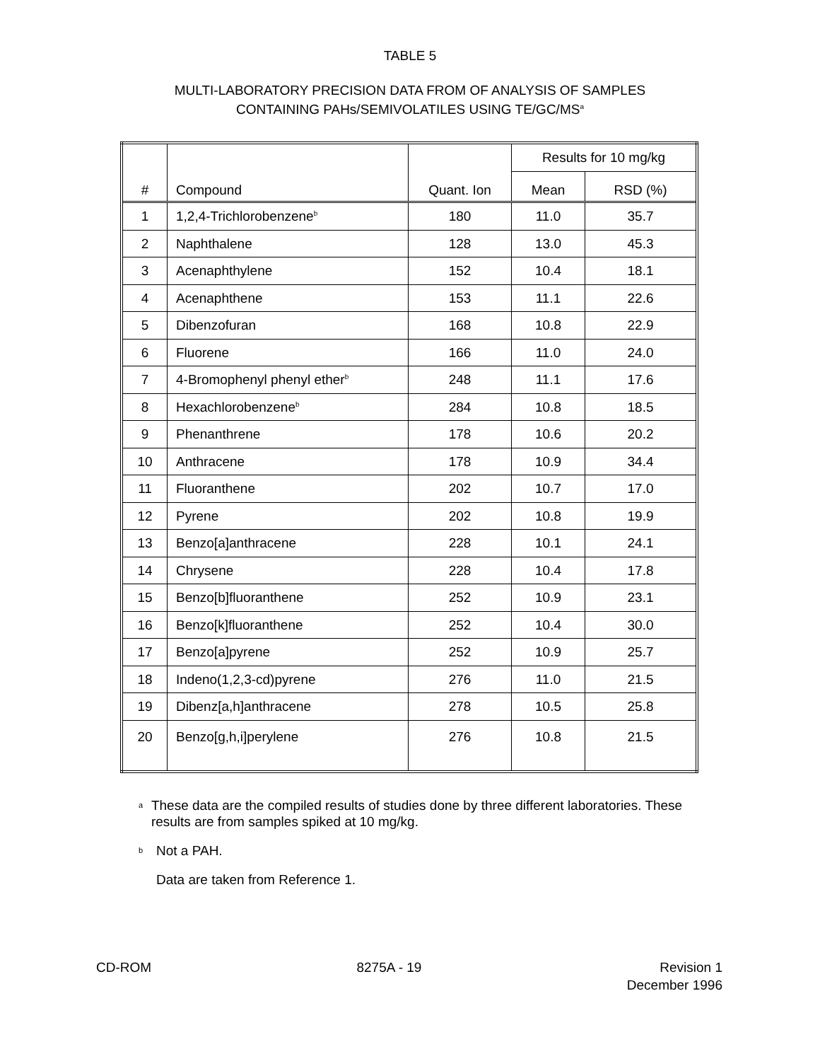TABLE 5
MULTI-LABORATORY PRECISION DATA FROM OF ANALYSIS OF SAMPLES
CONTAINING PAHs/SEMIVOLATILES USING TE/GC/MS<sup>a</sup>
| # | Compound | Quant. Ion | Results for 10 mg/kg | |
| --- | --- | --- | --- | --- |
| | | | Mean | RSD (%) |
| 1 | 1,2,4-Trichlorobenzene<sup>b</sup> | 180 | 11.0 | 35.7 |
| 2 | Naphthalene | 128 | 13.0 | 45.3 |
| 3 | Acenaphthylene | 152 | 10.4 | 18.1 |
| 4 | Acenaphthene | 153 | 11.1 | 22.6 |
| 5 | Dibenzofuran | 168 | 10.8 | 22.9 |
| 6 | Fluorene | 166 | 11.0 | 24.0 |
| 7 | 4-Bromophenyl phenyl ether<sup>b</sup> | 248 | 11.1 | 17.6 |
| 8 | Hexachlorobenzene<sup>b</sup> | 284 | 10.8 | 18.5 |
| 9 | Phenanthrene | 178 | 10.6 | 20.2 |
| 10 | Anthracene | 178 | 10.9 | 34.4 |
| 11 | Fluoranthene | 202 | 10.7 | 17.0 |
| 12 | Pyrene | 202 | 10.8 | 19.9 |
| 13 | Benzo[a]anthracene | 228 | 10.1 | 24.1 |
| 14 | Chrysene | 228 | 10.4 | 17.8 |
| 15 | Benzo[b]fluoranthene | 252 | 10.9 | 23.1 |
| 16 | Benzo[k]fluoranthene | 252 | 10.4 | 30.0 |
| 17 | Benzo[a]pyrene | 252 | 10.9 | 25.7 |
| 18 | Indeno(1,2,3-cd)pyrene | 276 | 11.0 | 21.5 |
| 19 | Dibenz[a,h]anthracene | 278 | 10.5 | 25.8 |
| 20 | Benzo[g,h,i]perylene | 276 | 10.8 | 21.5 |
<sup>a</sup> These data are the compiled results of studies done by three different laboratories. These results are from samples spiked at 10 mg/kg.
<sup>b</sup> Not a PAH.
Data are taken from Reference 1.
CD-ROM 8275A - 19 Revision 1
December 1996